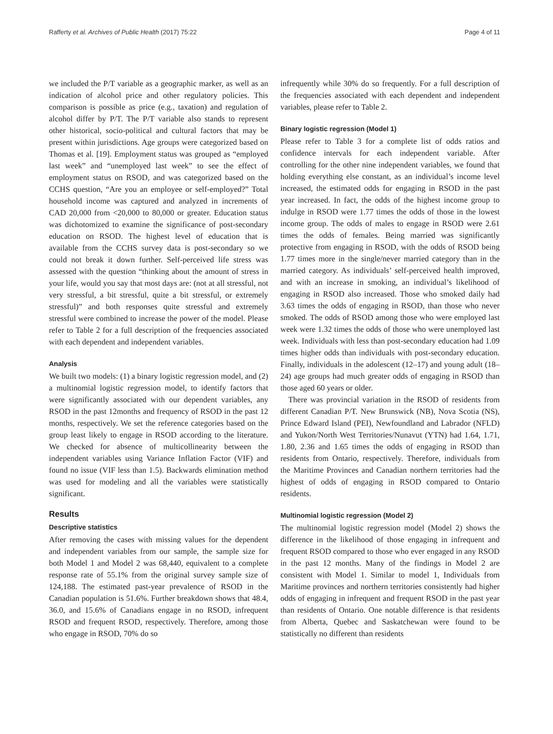Rafferty et al. Archives of Public Health (2017) 75:22 Page 4 of 11
we included the P/T variable as a geographic marker, as well as an indication of alcohol price and other regulatory policies. This comparison is possible as price (e.g., taxation) and regulation of alcohol differ by P/T. The P/T variable also stands to represent other historical, socio-political and cultural factors that may be present within jurisdictions. Age groups were categorized based on Thomas et al. [19]. Employment status was grouped as “employed last week” and “unemployed last week” to see the effect of employment status on RSOD, and was categorized based on the CCHS question, “Are you an employee or self-employed?” Total household income was captured and analyzed in increments of CAD 20,000 from <20,000 to 80,000 or greater. Education status was dichotomized to examine the significance of post-secondary education on RSOD. The highest level of education that is available from the CCHS survey data is post-secondary so we could not break it down further. Self-perceived life stress was assessed with the question “thinking about the amount of stress in your life, would you say that most days are: (not at all stressful, not very stressful, a bit stressful, quite a bit stressful, or extremely stressful)” and both responses quite stressful and extremely stressful were combined to increase the power of the model. Please refer to Table 2 for a full description of the frequencies associated with each dependent and independent variables.
Analysis
We built two models: (1) a binary logistic regression model, and (2) a multinomial logistic regression model, to identify factors that were significantly associated with our dependent variables, any RSOD in the past 12months and frequency of RSOD in the past 12 months, respectively. We set the reference categories based on the group least likely to engage in RSOD according to the literature. We checked for absence of multicollinearity between the independent variables using Variance Inflation Factor (VIF) and found no issue (VIF less than 1.5). Backwards elimination method was used for modeling and all the variables were statistically significant.
Results
Descriptive statistics
After removing the cases with missing values for the dependent and independent variables from our sample, the sample size for both Model 1 and Model 2 was 68,440, equivalent to a complete response rate of 55.1% from the original survey sample size of 124,188. The estimated past-year prevalence of RSOD in the Canadian population is 51.6%. Further breakdown shows that 48.4, 36.0, and 15.6% of Canadians engage in no RSOD, infrequent RSOD and frequent RSOD, respectively. Therefore, among those who engage in RSOD, 70% do so
infrequently while 30% do so frequently. For a full description of the frequencies associated with each dependent and independent variables, please refer to Table 2.
Binary logistic regression (Model 1)
Please refer to Table 3 for a complete list of odds ratios and confidence intervals for each independent variable. After controlling for the other nine independent variables, we found that holding everything else constant, as an individual’s income level increased, the estimated odds for engaging in RSOD in the past year increased. In fact, the odds of the highest income group to indulge in RSOD were 1.77 times the odds of those in the lowest income group. The odds of males to engage in RSOD were 2.61 times the odds of females. Being married was significantly protective from engaging in RSOD, with the odds of RSOD being 1.77 times more in the single/never married category than in the married category. As individuals’ self-perceived health improved, and with an increase in smoking, an individual’s likelihood of engaging in RSOD also increased. Those who smoked daily had 3.63 times the odds of engaging in RSOD, than those who never smoked. The odds of RSOD among those who were employed last week were 1.32 times the odds of those who were unemployed last week. Individuals with less than post-secondary education had 1.09 times higher odds than individuals with post-secondary education. Finally, individuals in the adolescent (12–17) and young adult (18–24) age groups had much greater odds of engaging in RSOD than those aged 60 years or older.
There was provincial variation in the RSOD of residents from different Canadian P/T. New Brunswick (NB), Nova Scotia (NS), Prince Edward Island (PEI), Newfoundland and Labrador (NFLD) and Yukon/North West Territories/Nunavut (YTN) had 1.64, 1.71, 1.80, 2.36 and 1.65 times the odds of engaging in RSOD than residents from Ontario, respectively. Therefore, individuals from the Maritime Provinces and Canadian northern territories had the highest of odds of engaging in RSOD compared to Ontario residents.
Multinomial logistic regression (Model 2)
The multinomial logistic regression model (Model 2) shows the difference in the likelihood of those engaging in infrequent and frequent RSOD compared to those who ever engaged in any RSOD in the past 12 months. Many of the findings in Model 2 are consistent with Model 1. Similar to model 1, Individuals from Maritime provinces and northern territories consistently had higher odds of engaging in infrequent and frequent RSOD in the past year than residents of Ontario. One notable difference is that residents from Alberta, Quebec and Saskatchewan were found to be statistically no different than residents